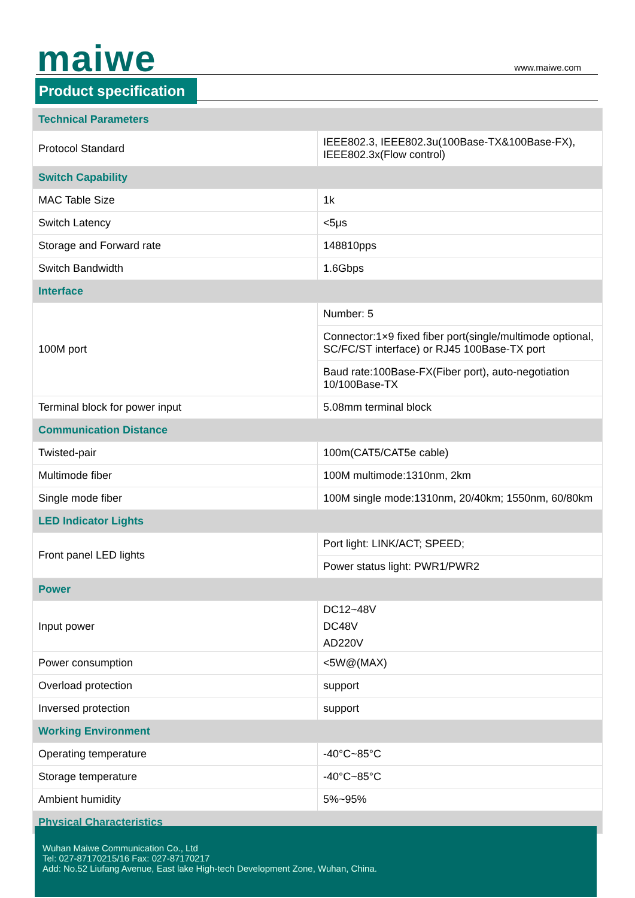maiwe www.maiwe.com
Product specification
| Technical Parameters | |
| Protocol Standard | IEEE802.3, IEEE802.3u(100Base-TX&100Base-FX), IEEE802.3x(Flow control) |
| Switch Capability | |
| MAC Table Size | 1k |
| Switch Latency | <5μs |
| Storage and Forward rate | 148810pps |
| Switch Bandwidth | 1.6Gbps |
| Interface | |
| 100M port | Number: 5 |
| | Connector:1×9 fixed fiber port(single/multimode optional, SC/FC/ST interface) or RJ45 100Base-TX port |
| | Baud rate:100Base-FX(Fiber port), auto-negotiation 10/100Base-TX |
| Terminal block for power input | 5.08mm terminal block |
| Communication Distance | |
| Twisted-pair | 100m(CAT5/CAT5e cable) |
| Multimode fiber | 100M multimode:1310nm, 2km |
| Single mode fiber | 100M single mode:1310nm, 20/40km; 1550nm, 60/80km |
| LED Indicator Lights | |
| Front panel LED lights | Port light: LINK/ACT; SPEED; |
| | Power status light: PWR1/PWR2 |
| Power | |
| Input power | DC12~48V DC48V AD220V |
| Power consumption | <5W@(MAX) |
| Overload protection | support |
| Inversed protection | support |
| Working Environment | |
| Operating temperature | -40°C~85°C |
| Storage temperature | -40°C~85°C |
| Ambient humidity | 5%~95% |
| Physical Characteristics | |
Wuhan Maiwe Communication Co., Ltd
Tel: 027-87170215/16 Fax: 027-87170217
Add: No.52 Liufang Avenue, East lake High-tech Development Zone, Wuhan, China.